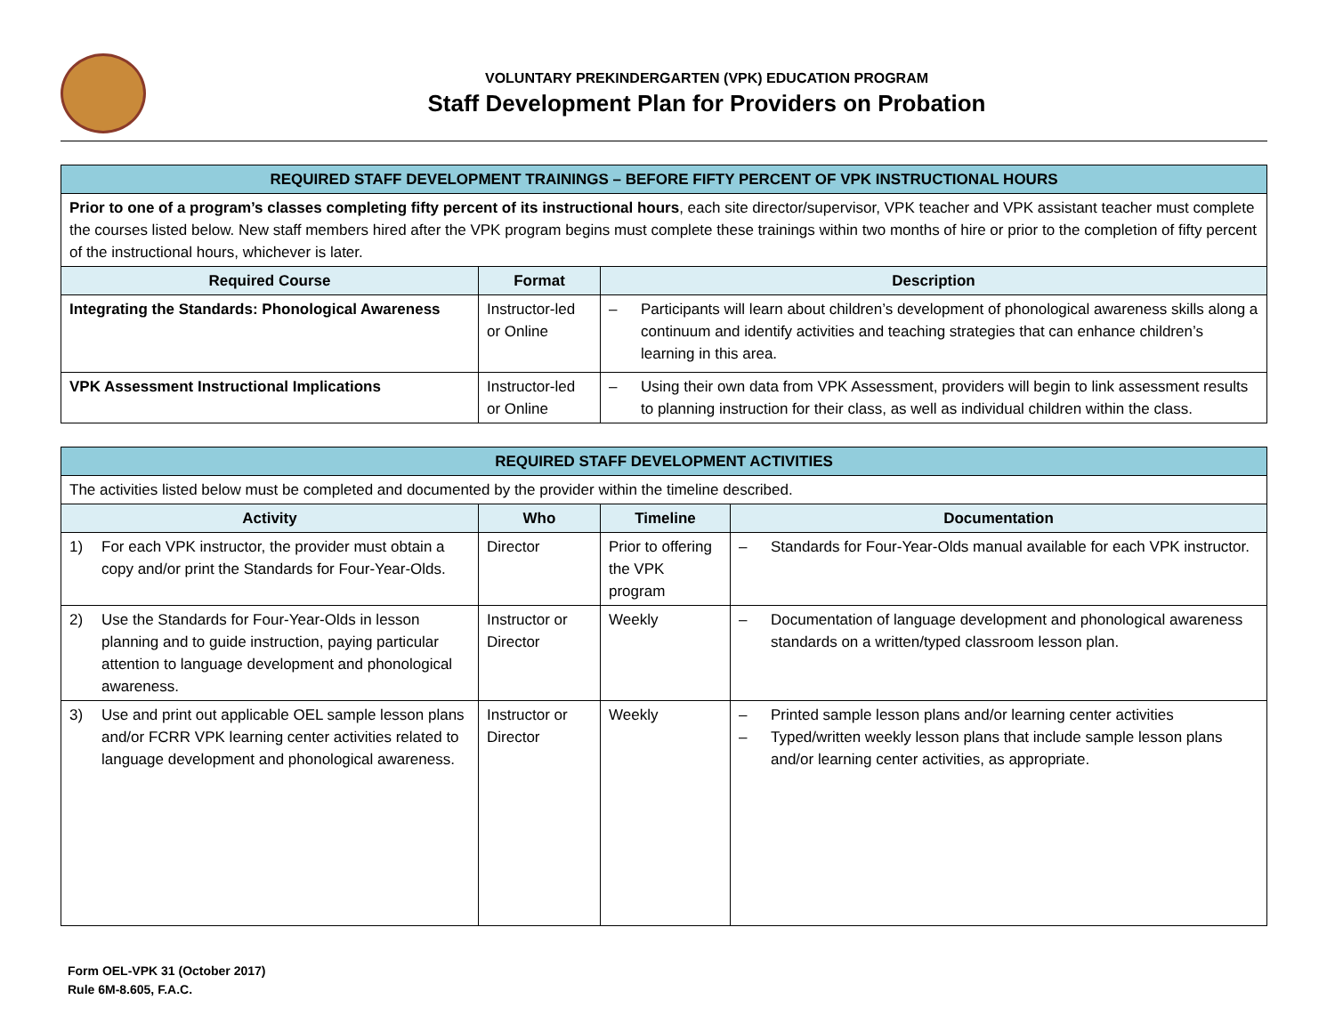VOLUNTARY PREKINDERGARTEN (VPK) EDUCATION PROGRAM
Staff Development Plan for Providers on Probation
| REQUIRED STAFF DEVELOPMENT TRAININGS – BEFORE FIFTY PERCENT OF VPK INSTRUCTIONAL HOURS | | |
| --- | --- | --- |
| Prior to one of a program’s classes completing fifty percent of its instructional hours , each site director/supervisor, VPK teacher and VPK assistant teacher must complete the courses listed below. New staff members hired after the VPK program begins must complete these trainings within two months of hire or prior to the completion of fifty percent of the instructional hours, whichever is later. | | |
| Required Course | Format | Description |
| Integrating the Standards: Phonological Awareness | Instructor-led or Online | – Participants will learn about children’s development of phonological awareness skills along a continuum and identify activities and teaching strategies that can enhance children’s learning in this area. |
| VPK Assessment Instructional Implications | Instructor-led or Online | – Using their own data from VPK Assessment, providers will begin to link assessment results to planning instruction for their class, as well as individual children within the class. |
| REQUIRED STAFF DEVELOPMENT ACTIVITIES | | | |
| --- | --- | --- | --- |
| The activities listed below must be completed and documented by the provider within the timeline described. | | | |
| Activity | Who | Timeline | Documentation |
| 1) For each VPK instructor, the provider must obtain a copy and/or print the Standards for Four-Year-Olds. | Director | Prior to offering the VPK program | – Standards for Four-Year-Olds manual available for each VPK instructor. |
| 2) Use the Standards for Four-Year-Olds in lesson planning and to guide instruction, paying particular attention to language development and phonological awareness. | Instructor or Director | Weekly | – Documentation of language development and phonological awareness standards on a written/typed classroom lesson plan. |
| 3) Use and print out applicable OEL sample lesson plans and/or FCRR VPK learning center activities related to language development and phonological awareness. | Instructor or Director | Weekly | – Printed sample lesson plans and/or learning center activities – Typed/written weekly lesson plans that include sample lesson plans and/or learning center activities, as appropriate. |
Form OEL-VPK 31 (October 2017)
Rule 6M-8.605, F.A.C.